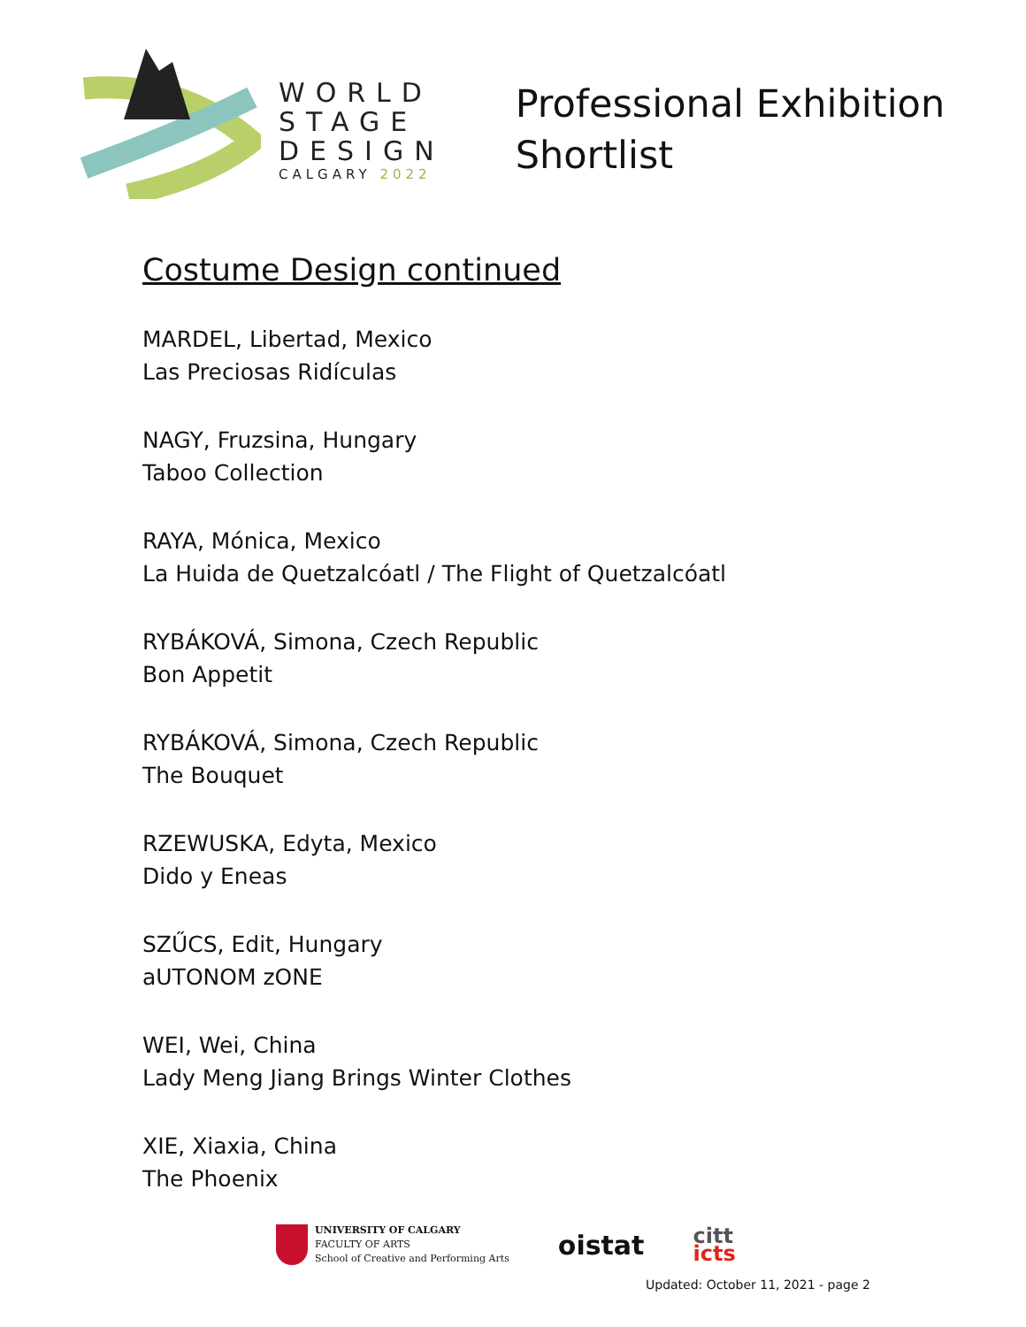WORLD
STAGE
DESIGN
CALGARY 2022
Professional Exhibition
Shortlist
Costume Design continued
MARDEL, Libertad, Mexico
Las Preciosas Ridículas
NAGY, Fruzsina, Hungary
Taboo Collection
RAYA, Mónica, Mexico
La Huida de Quetzalcóatl / The Flight of Quetzalcóatl
RYBÁKOVÁ, Simona, Czech Republic
Bon Appetit
RYBÁKOVÁ, Simona, Czech Republic
The Bouquet
RZEWUSKA, Edyta, Mexico
Dido y Eneas
SZŰCS, Edit, Hungary
aUTONOM zONE
WEI, Wei, China
Lady Meng Jiang Brings Winter Clothes
XIE, Xiaxia, China
The Phoenix
UNIVERSITY OF CALGARY
FACULTY OF ARTS
School of Creative and Performing Arts
oistat
citt
icts
Updated: October 11, 2021 - page 2